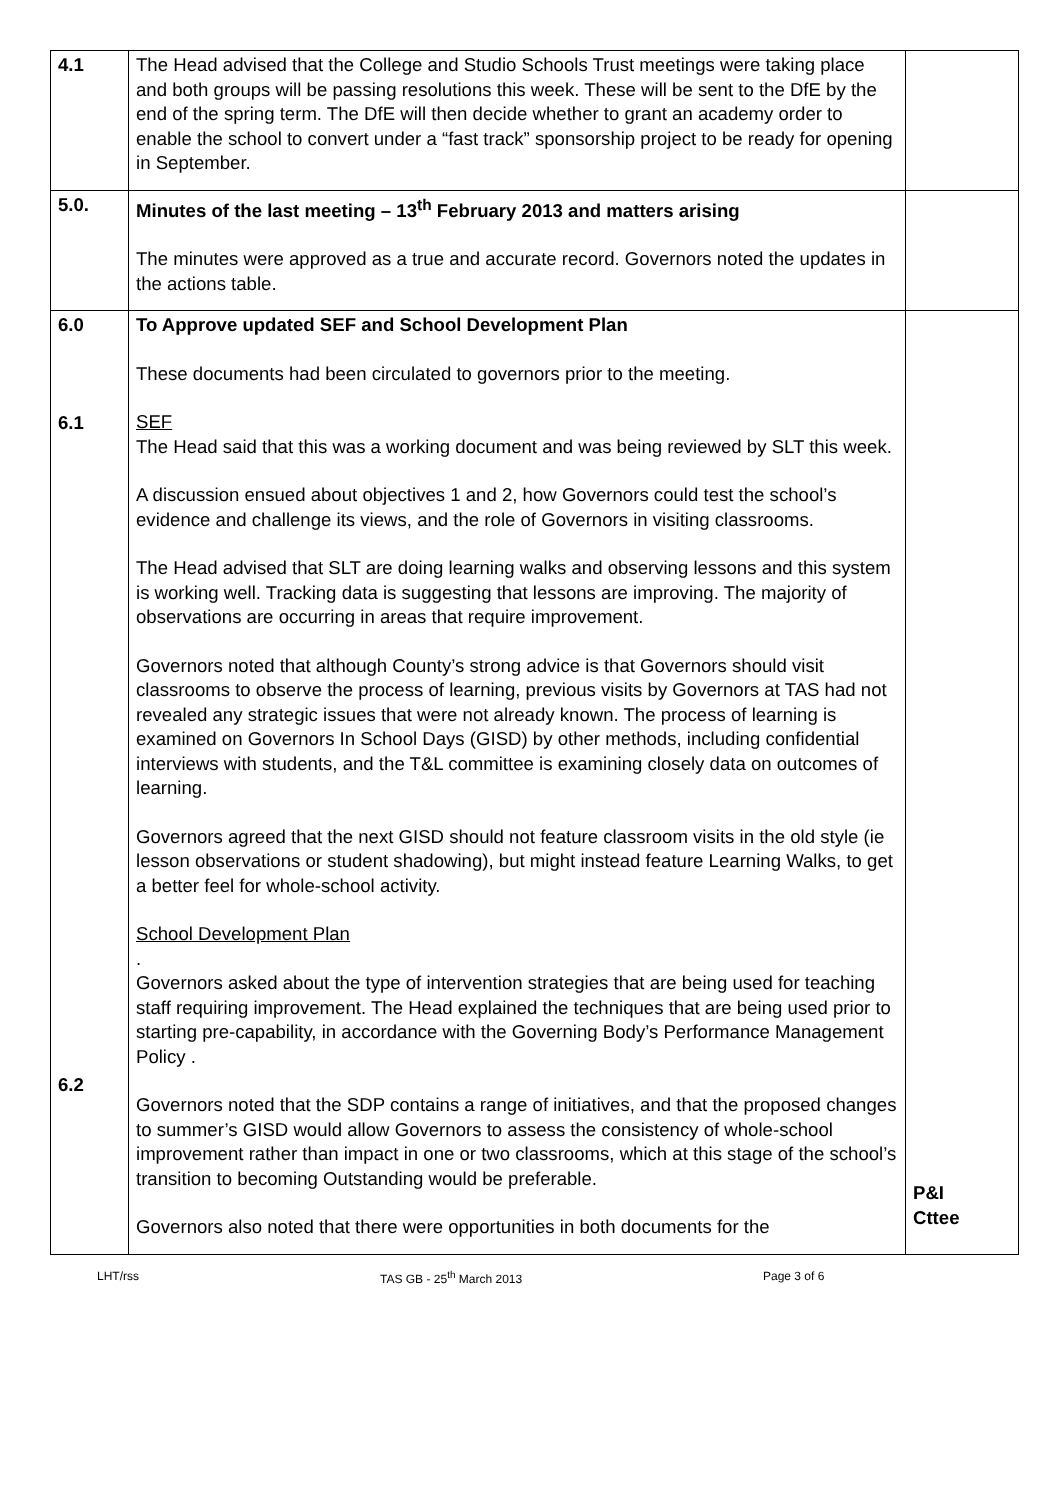| 4.1 | The Head advised that the College and Studio Schools Trust meetings were taking place and both groups will be passing resolutions this week. These will be sent to the DfE by the end of the spring term. The DfE will then decide whether to grant an academy order to enable the school to convert under a “fast track” sponsorship project to be ready for opening in September. | |
| 5.0. | Minutes of the last meeting – 13<sup>th</sup> February 2013 and matters arising The minutes were approved as a true and accurate record. Governors noted the updates in the actions table. | |
| 6.0 6.1 6.2 | To Approve updated SEF and School Development Plan These documents had been circulated to governors prior to the meeting. SEF The Head said that this was a working document and was being reviewed by SLT this week. A discussion ensued about objectives 1 and 2, how Governors could test the school’s evidence and challenge its views, and the role of Governors in visiting classrooms. The Head advised that SLT are doing learning walks and observing lessons and this system is working well. Tracking data is suggesting that lessons are improving. The majority of observations are occurring in areas that require improvement. Governors noted that although County’s strong advice is that Governors should visit classrooms to observe the process of learning, previous visits by Governors at TAS had not revealed any strategic issues that were not already known. The process of learning is examined on Governors In School Days (GISD) by other methods, including confidential interviews with students, and the T&L committee is examining closely data on outcomes of learning. Governors agreed that the next GISD should not feature classroom visits in the old style (ie lesson observations or student shadowing), but might instead feature Learning Walks, to get a better feel for whole-school activity. School Development Plan . Governors asked about the type of intervention strategies that are being used for teaching staff requiring improvement. The Head explained the techniques that are being used prior to starting pre-capability, in accordance with the Governing Body’s Performance Management Policy . Governors noted that the SDP contains a range of initiatives, and that the proposed changes to summer’s GISD would allow Governors to assess the consistency of whole-school improvement rather than impact in one or two classrooms, which at this stage of the school’s transition to becoming Outstanding would be preferable. Governors also noted that there were opportunities in both documents for the | P&I Cttee |
LHT/rss TAS GB - 25<sup>th</sup> March 2013 Page 3 of 6